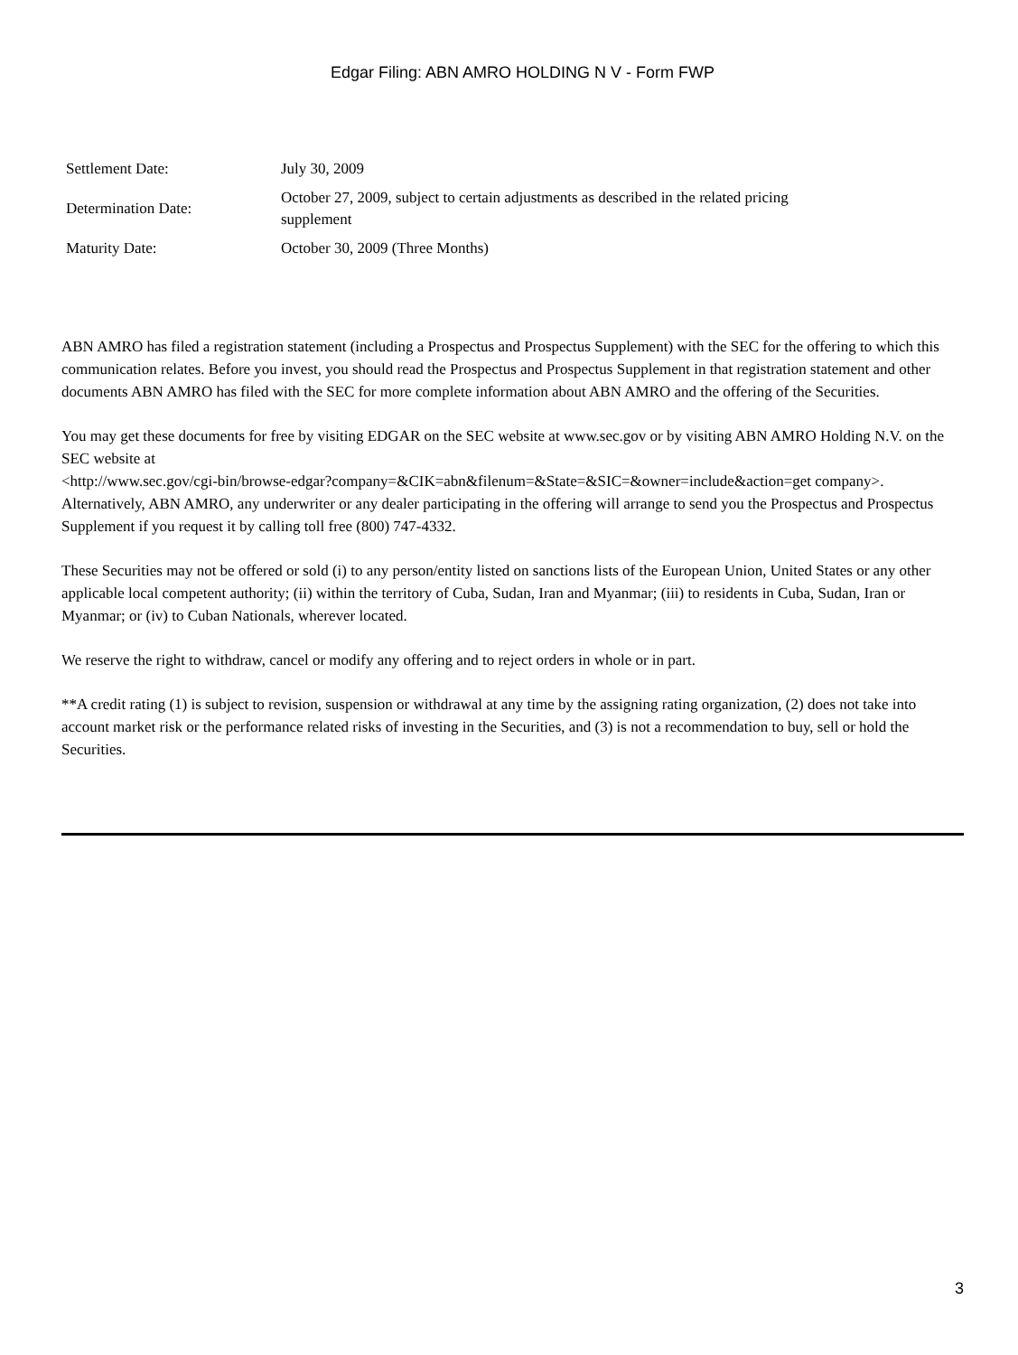Edgar Filing: ABN AMRO HOLDING N V - Form FWP
| Settlement Date: | July 30, 2009 |
| Determination Date: | October 27, 2009, subject to certain adjustments as described in the related pricing supplement |
| Maturity Date: | October 30, 2009 (Three Months) |
ABN AMRO has filed a registration statement (including a Prospectus and Prospectus Supplement) with the SEC for the offering to which this communication relates. Before you invest, you should read the Prospectus and Prospectus Supplement in that registration statement and other documents ABN AMRO has filed with the SEC for more complete information about ABN AMRO and the offering of the Securities.
You may get these documents for free by visiting EDGAR on the SEC website at www.sec.gov or by visiting ABN AMRO Holding N.V. on the SEC website at
<http://www.sec.gov/cgi-bin/browse-edgar?company=&CIK=abn&filenum=&State=&SIC=&owner=include&action=get company>. Alternatively, ABN AMRO, any underwriter or any dealer participating in the offering will arrange to send you the Prospectus and Prospectus Supplement if you request it by calling toll free (800) 747-4332.
These Securities may not be offered or sold (i) to any person/entity listed on sanctions lists of the European Union, United States or any other applicable local competent authority; (ii) within the territory of Cuba, Sudan, Iran and Myanmar; (iii) to residents in Cuba, Sudan, Iran or Myanmar; or (iv) to Cuban Nationals, wherever located.
We reserve the right to withdraw, cancel or modify any offering and to reject orders in whole or in part.
**A credit rating (1) is subject to revision, suspension or withdrawal at any time by the assigning rating organization, (2) does not take into account market risk or the performance related risks of investing in the Securities, and (3) is not a recommendation to buy, sell or hold the Securities.
3